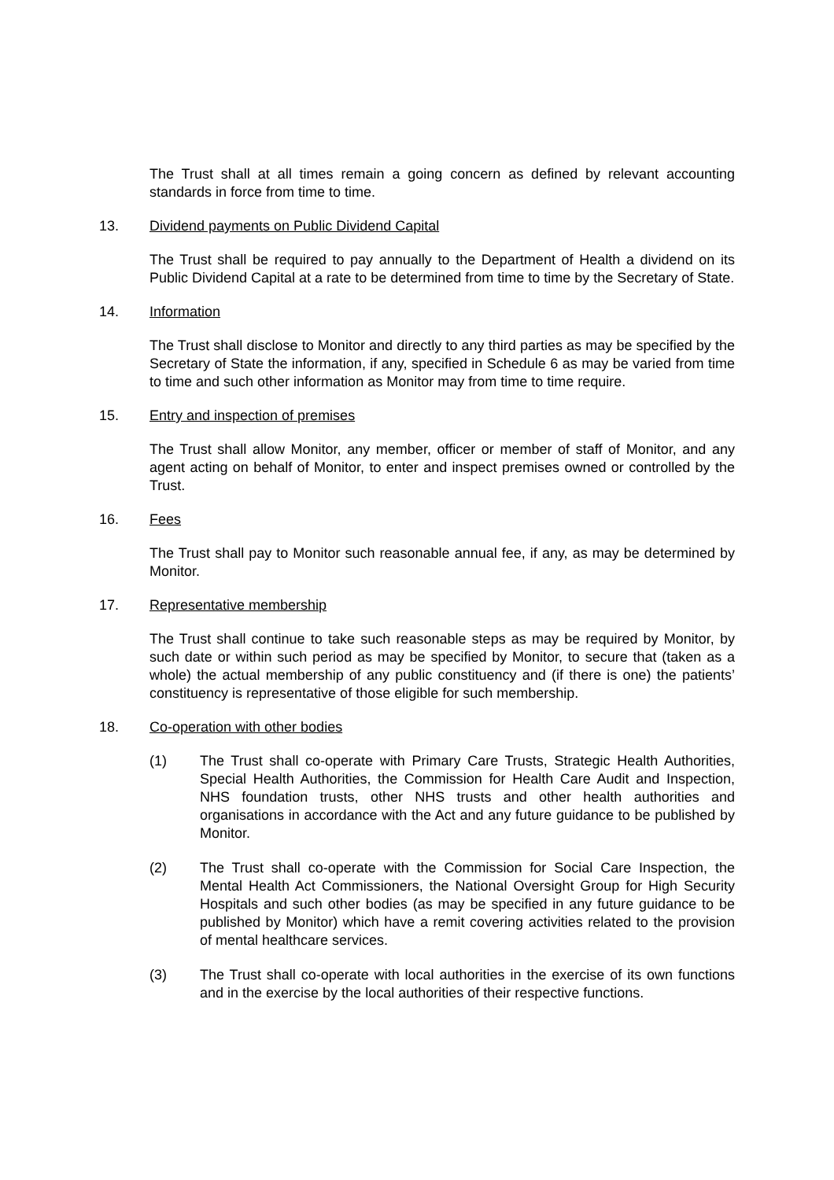The Trust shall at all times remain a going concern as defined by relevant accounting standards in force from time to time.
13. Dividend payments on Public Dividend Capital
The Trust shall be required to pay annually to the Department of Health a dividend on its Public Dividend Capital at a rate to be determined from time to time by the Secretary of State.
14. Information
The Trust shall disclose to Monitor and directly to any third parties as may be specified by the Secretary of State the information, if any, specified in Schedule 6 as may be varied from time to time and such other information as Monitor may from time to time require.
15. Entry and inspection of premises
The Trust shall allow Monitor, any member, officer or member of staff of Monitor, and any agent acting on behalf of Monitor, to enter and inspect premises owned or controlled by the Trust.
16. Fees
The Trust shall pay to Monitor such reasonable annual fee, if any, as may be determined by Monitor.
17. Representative membership
The Trust shall continue to take such reasonable steps as may be required by Monitor, by such date or within such period as may be specified by Monitor, to secure that (taken as a whole) the actual membership of any public constituency and (if there is one) the patients’ constituency is representative of those eligible for such membership.
18. Co-operation with other bodies
(1) The Trust shall co-operate with Primary Care Trusts, Strategic Health Authorities, Special Health Authorities, the Commission for Health Care Audit and Inspection, NHS foundation trusts, other NHS trusts and other health authorities and organisations in accordance with the Act and any future guidance to be published by Monitor.
(2) The Trust shall co-operate with the Commission for Social Care Inspection, the Mental Health Act Commissioners, the National Oversight Group for High Security Hospitals and such other bodies (as may be specified in any future guidance to be published by Monitor) which have a remit covering activities related to the provision of mental healthcare services.
(3) The Trust shall co-operate with local authorities in the exercise of its own functions and in the exercise by the local authorities of their respective functions.